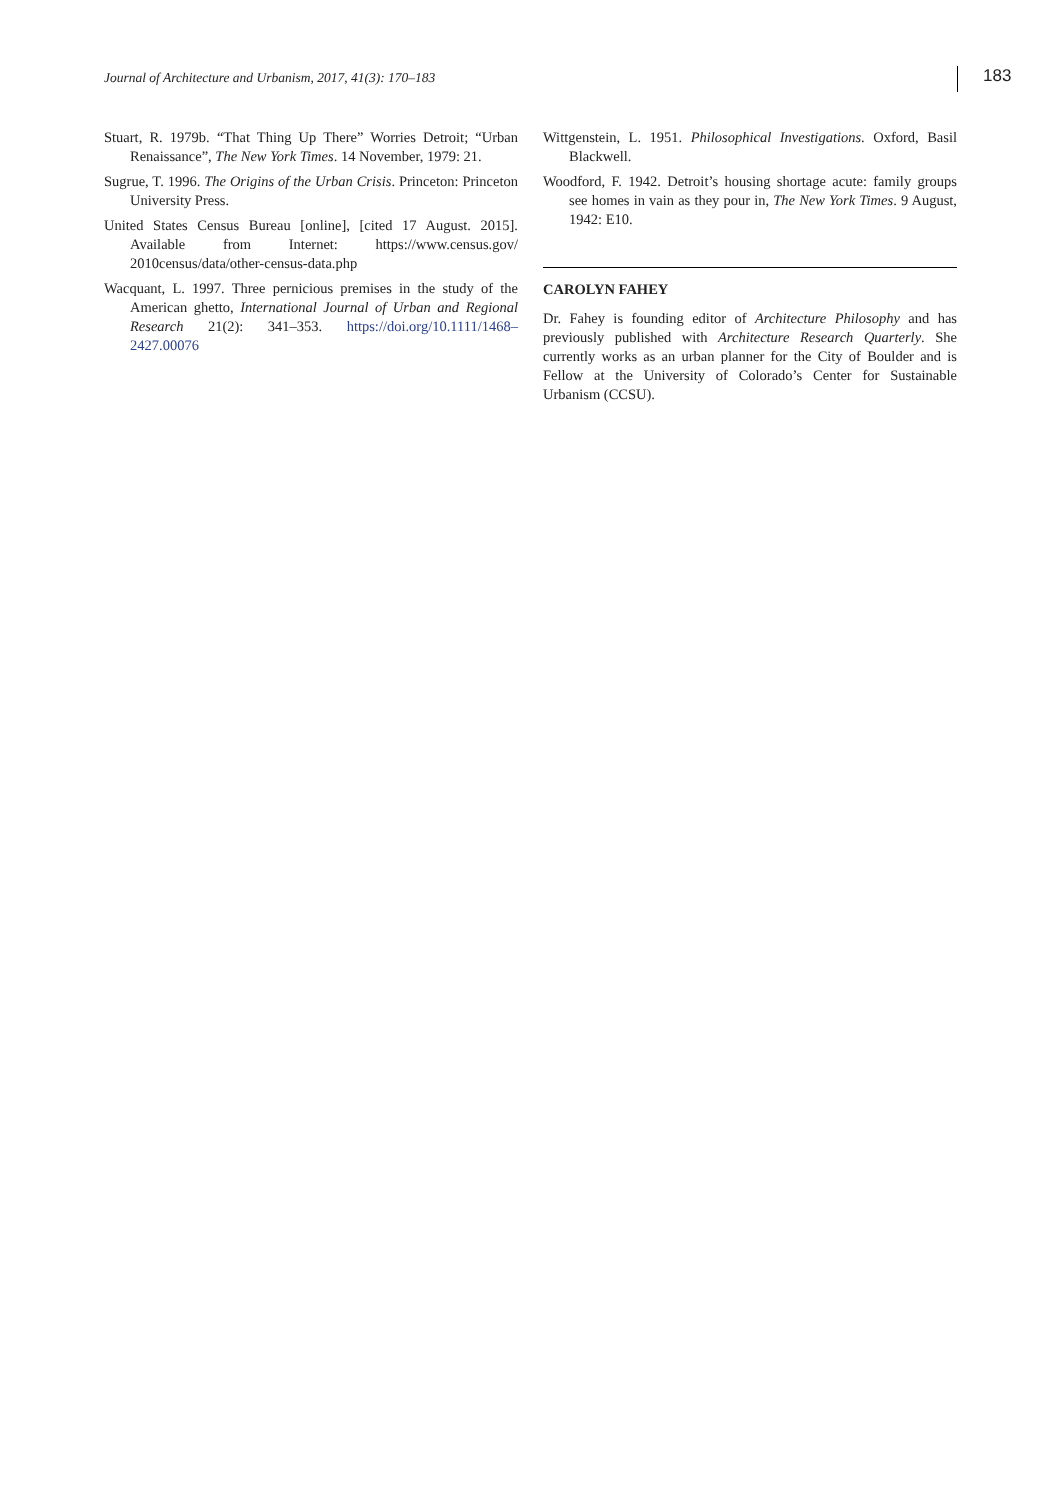Journal of Architecture and Urbanism, 2017, 41(3): 170–183 183
Stuart, R. 1979b. “That Thing Up There” Worries Detroit; “Urban Renaissance”, The New York Times. 14 November, 1979: 21.
Sugrue, T. 1996. The Origins of the Urban Crisis. Princeton: Princeton University Press.
United States Census Bureau [online], [cited 17 August. 2015]. Available from Internet: https://www.census.gov/ 2010census/data/other-census-data.php
Wacquant, L. 1997. Three pernicious premises in the study of the American ghetto, International Journal of Urban and Regional Research 21(2): 341–353. https://doi.org/10.1111/1468–2427.00076
Wittgenstein, L. 1951. Philosophical Investigations. Oxford, Basil Blackwell.
Woodford, F. 1942. Detroit’s housing shortage acute: family groups see homes in vain as they pour in, The New York Times. 9 August, 1942: E10.
CAROLYN FAHEY
Dr. Fahey is founding editor of Architecture Philosophy and has previously published with Architecture Research Quarterly. She currently works as an urban planner for the City of Boulder and is Fellow at the University of Colorado’s Center for Sustainable Urbanism (CCSU).